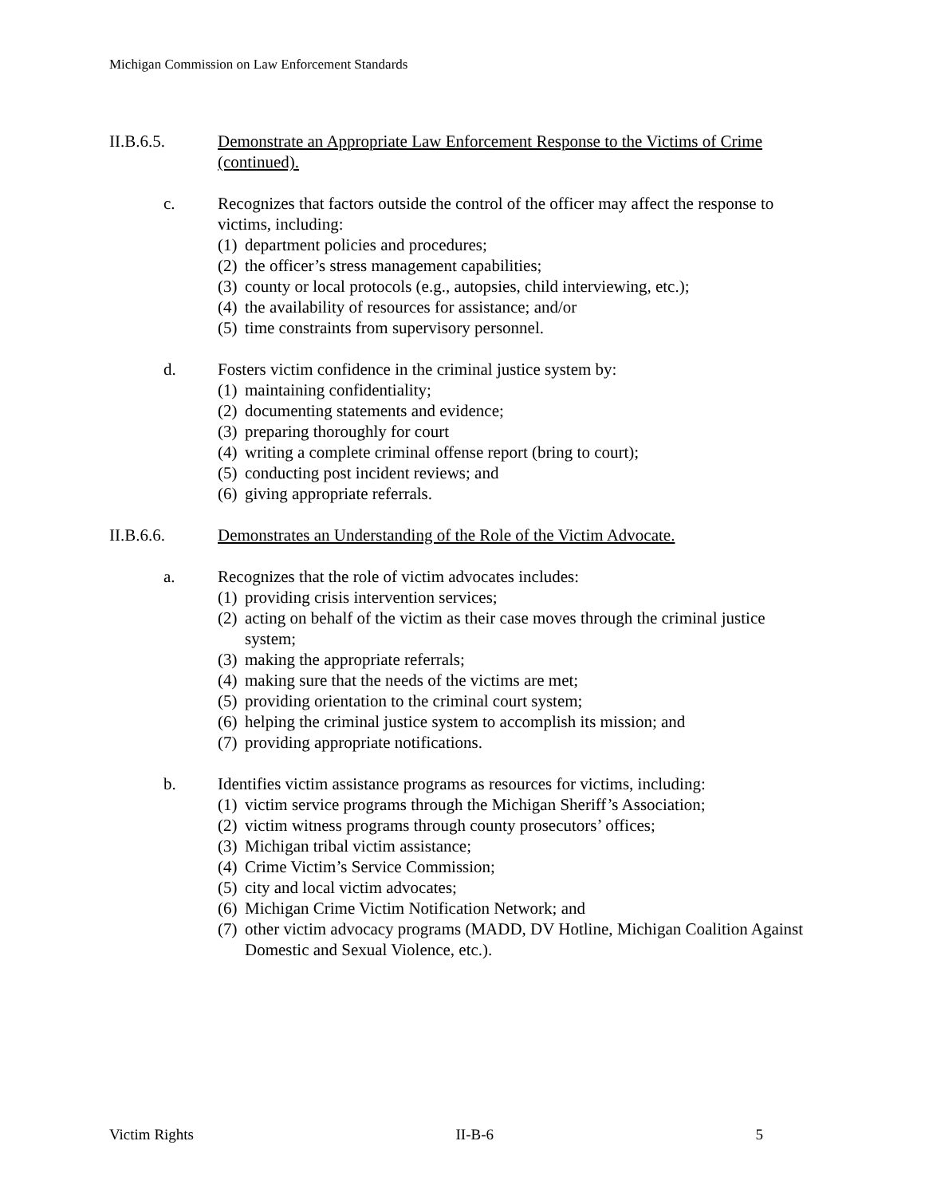Michigan Commission on Law Enforcement Standards
II.B.6.5. Demonstrate an Appropriate Law Enforcement Response to the Victims of Crime (continued).
c. Recognizes that factors outside the control of the officer may affect the response to victims, including:
(1) department policies and procedures;
(2) the officer’s stress management capabilities;
(3) county or local protocols (e.g., autopsies, child interviewing, etc.);
(4) the availability of resources for assistance; and/or
(5) time constraints from supervisory personnel.
d. Fosters victim confidence in the criminal justice system by:
(1) maintaining confidentiality;
(2) documenting statements and evidence;
(3) preparing thoroughly for court
(4) writing a complete criminal offense report (bring to court);
(5) conducting post incident reviews; and
(6) giving appropriate referrals.
II.B.6.6. Demonstrates an Understanding of the Role of the Victim Advocate.
a. Recognizes that the role of victim advocates includes:
(1) providing crisis intervention services;
(2) acting on behalf of the victim as their case moves through the criminal justice system;
(3) making the appropriate referrals;
(4) making sure that the needs of the victims are met;
(5) providing orientation to the criminal court system;
(6) helping the criminal justice system to accomplish its mission; and
(7) providing appropriate notifications.
b. Identifies victim assistance programs as resources for victims, including:
(1) victim service programs through the Michigan Sheriff’s Association;
(2) victim witness programs through county prosecutors’ offices;
(3) Michigan tribal victim assistance;
(4) Crime Victim’s Service Commission;
(5) city and local victim advocates;
(6) Michigan Crime Victim Notification Network; and
(7) other victim advocacy programs (MADD, DV Hotline, Michigan Coalition Against Domestic and Sexual Violence, etc.).
Victim Rights II-B-6 5